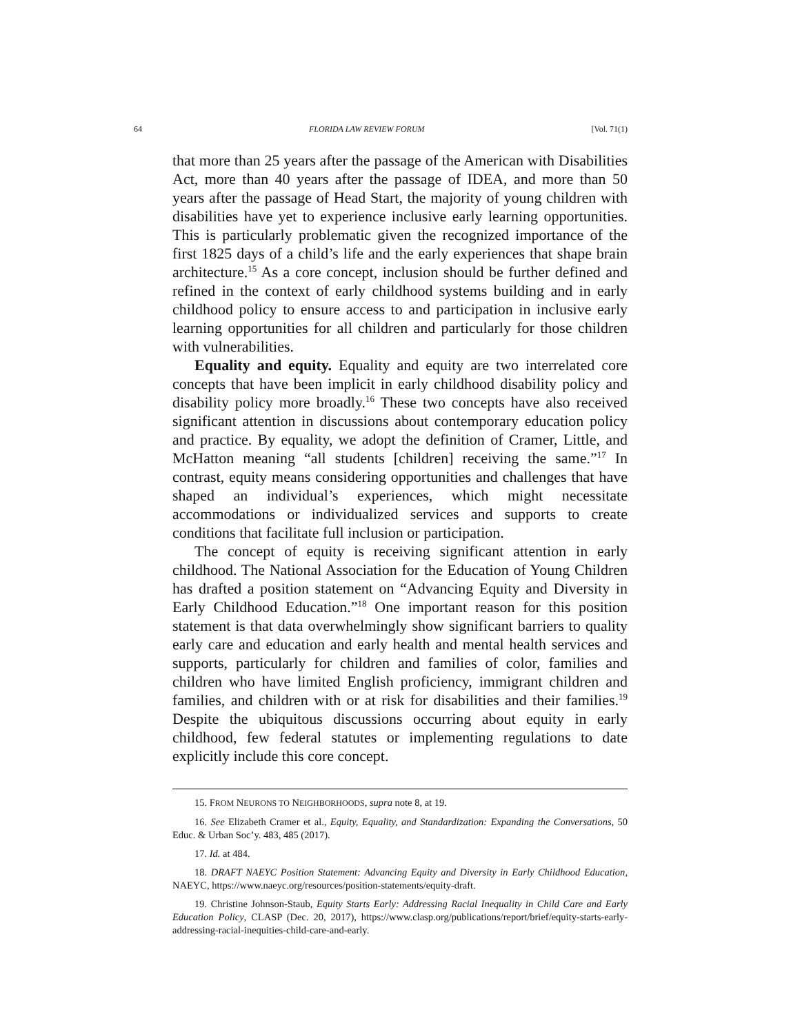64 FLORIDA LAW REVIEW FORUM [Vol. 71(1)
that more than 25 years after the passage of the American with Disabilities Act, more than 40 years after the passage of IDEA, and more than 50 years after the passage of Head Start, the majority of young children with disabilities have yet to experience inclusive early learning opportunities. This is particularly problematic given the recognized importance of the first 1825 days of a child’s life and the early experiences that shape brain architecture.<sup>15</sup> As a core concept, inclusion should be further defined and refined in the context of early childhood systems building and in early childhood policy to ensure access to and participation in inclusive early learning opportunities for all children and particularly for those children with vulnerabilities.
Equality and equity. Equality and equity are two interrelated core concepts that have been implicit in early childhood disability policy and disability policy more broadly.<sup>16</sup> These two concepts have also received significant attention in discussions about contemporary education policy and practice. By equality, we adopt the definition of Cramer, Little, and McHatton meaning “all students [children] receiving the same.”<sup>17</sup> In contrast, equity means considering opportunities and challenges that have shaped an individual’s experiences, which might necessitate accommodations or individualized services and supports to create conditions that facilitate full inclusion or participation.
The concept of equity is receiving significant attention in early childhood. The National Association for the Education of Young Children has drafted a position statement on “Advancing Equity and Diversity in Early Childhood Education.”<sup>18</sup> One important reason for this position statement is that data overwhelmingly show significant barriers to quality early care and education and early health and mental health services and supports, particularly for children and families of color, families and children who have limited English proficiency, immigrant children and families, and children with or at risk for disabilities and their families.<sup>19</sup> Despite the ubiquitous discussions occurring about equity in early childhood, few federal statutes or implementing regulations to date explicitly include this core concept.
15. FROM NEURONS TO NEIGHBORHOODS, supra note 8, at 19.
16. See Elizabeth Cramer et al., Equity, Equality, and Standardization: Expanding the Conversations, 50 Educ. & Urban Soc’y. 483, 485 (2017).
17. Id. at 484.
18. DRAFT NAEYC Position Statement: Advancing Equity and Diversity in Early Childhood Education, NAEYC, https://www.naeyc.org/resources/position-statements/equity-draft.
19. Christine Johnson-Staub, Equity Starts Early: Addressing Racial Inequality in Child Care and Early Education Policy, CLASP (Dec. 20, 2017), https://www.clasp.org/publications/report/brief/equity-starts-early-addressing-racial-inequities-child-care-and-early.